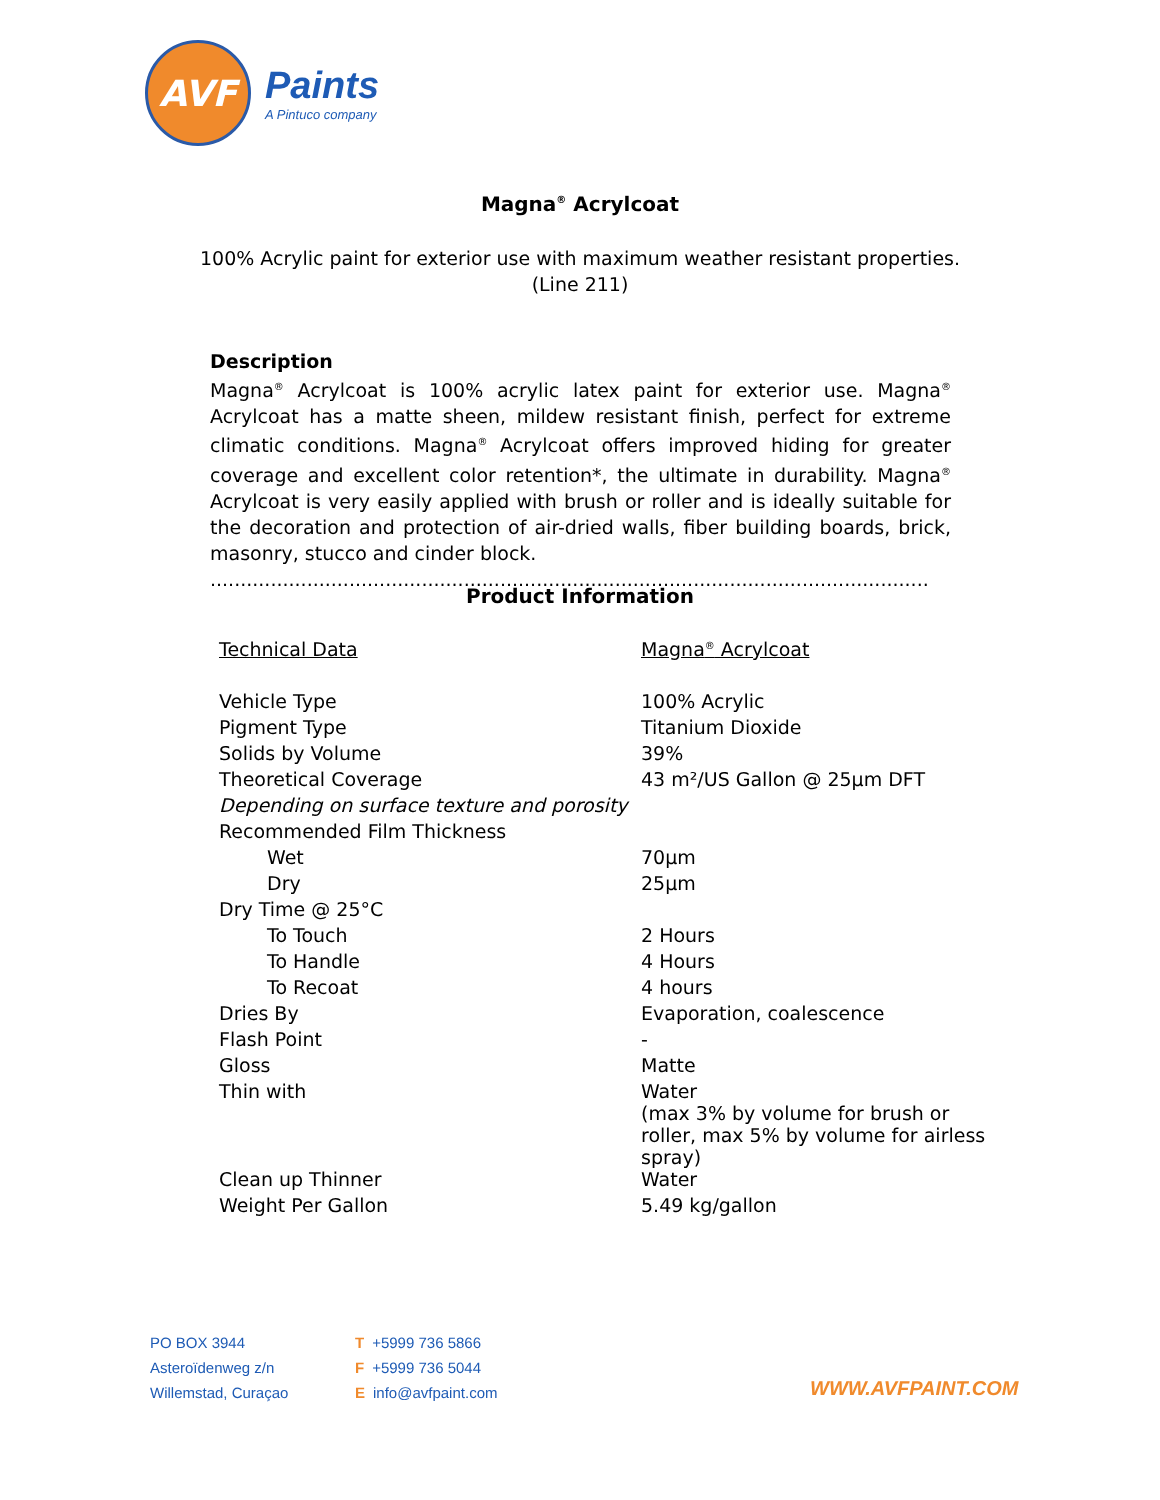AVF
Paints
A Pintuco company
Magna<sup>®</sup> Acrylcoat
100% Acrylic paint for exterior use with maximum weather resistant properties.
(Line 211)
Description
Magna<sup>®</sup> Acrylcoat is 100% acrylic latex paint for exterior use. Magna<sup>®</sup> Acrylcoat has a matte sheen, mildew resistant finish, perfect for extreme climatic conditions. Magna<sup>®</sup> Acrylcoat offers improved hiding for greater coverage and excellent color retention*, the ultimate in durability. Magna<sup>®</sup> Acrylcoat is very easily applied with brush or roller and is ideally suitable for the decoration and protection of air-dried walls, fiber building boards, brick, masonry, stucco and cinder block.
.......................................................................................................................
Product Information
| Technical Data | Magna<sup>®</sup> Acrylcoat |
| Vehicle Type | 100% Acrylic |
| Pigment Type | Titanium Dioxide |
| Solids by Volume | 39% |
| Theoretical Coverage | 43 m²/US Gallon @ 25µm DFT |
| Depending on surface texture and porosity | |
| Recommended Film Thickness | |
| Wet | 70µm |
| Dry | 25µm |
| Dry Time @ 25°C | |
| To Touch | 2 Hours |
| To Handle | 4 Hours |
| To Recoat | 4 hours |
| Dries By | Evaporation, coalescence |
| Flash Point | - |
| Gloss | Matte |
| Thin with | Water (max 3% by volume for brush or roller, max 5% by volume for airless spray) |
| Clean up Thinner | Water |
| Weight Per Gallon | 5.49 kg/gallon |
PO BOX 3944
Asteroïdenweg z/n
Willemstad, Curaçao
T +5999 736 5866
F +5999 736 5044
Einfo@avfpaint.com
WWW.AVFPAINT.COM